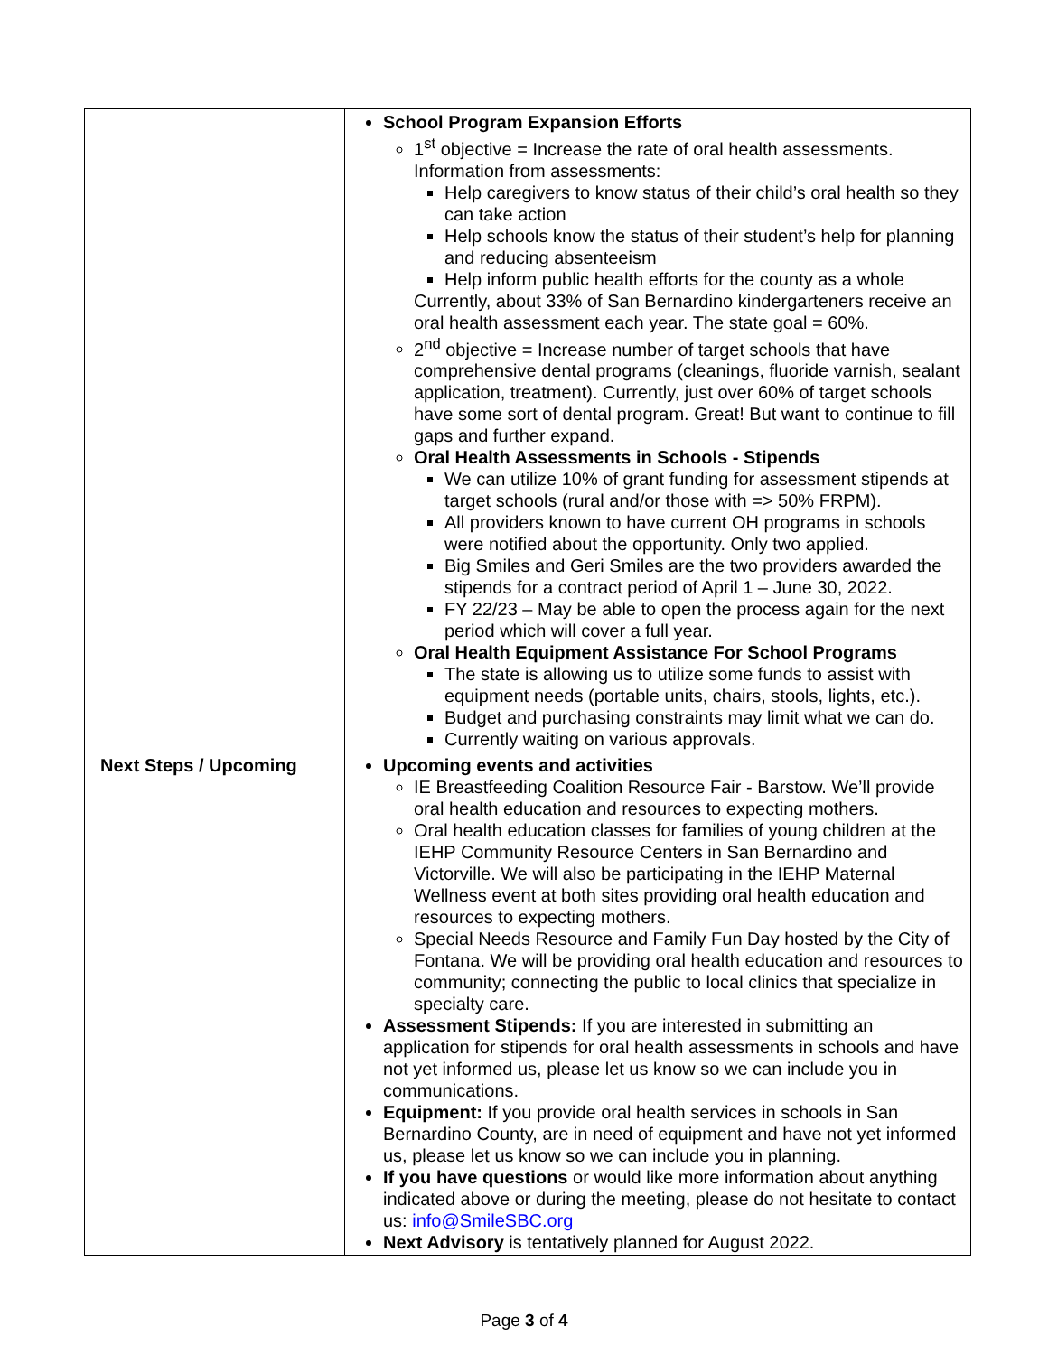| | School Program Expansion Efforts 1<sup>st</sup> objective = Increase the rate of oral health assessments. Information from assessments: Help caregivers to know status of their child’s oral health so they can take action Help schools know the status of their student’s help for planning and reducing absenteeism Help inform public health efforts for the county as a whole Currently, about 33% of San Bernardino kindergarteners receive an oral health assessment each year. The state goal = 60%. 2<sup>nd</sup> objective = Increase number of target schools that have comprehensive dental programs (cleanings, fluoride varnish, sealant application, treatment). Currently, just over 60% of target schools have some sort of dental program. Great! But want to continue to fill gaps and further expand. Oral Health Assessments in Schools - Stipends We can utilize 10% of grant funding for assessment stipends at target schools (rural and/or those with => 50% FRPM). All providers known to have current OH programs in schools were notified about the opportunity. Only two applied. Big Smiles and Geri Smiles are the two providers awarded the stipends for a contract period of April 1 – June 30, 2022. FY 22/23 – May be able to open the process again for the next period which will cover a full year. Oral Health Equipment Assistance For School Programs The state is allowing us to utilize some funds to assist with equipment needs (portable units, chairs, stools, lights, etc.). Budget and purchasing constraints may limit what we can do. Currently waiting on various approvals. |
| Next Steps / Upcoming | Upcoming events and activities IE Breastfeeding Coalition Resource Fair - Barstow. We’ll provide oral health education and resources to expecting mothers. Oral health education classes for families of young children at the IEHP Community Resource Centers in San Bernardino and Victorville. We will also be participating in the IEHP Maternal Wellness event at both sites providing oral health education and resources to expecting mothers. Special Needs Resource and Family Fun Day hosted by the City of Fontana. We will be providing oral health education and resources to community; connecting the public to local clinics that specialize in specialty care. Assessment Stipends: If you are interested in submitting an application for stipends for oral health assessments in schools and have not yet informed us, please let us know so we can include you in communications. Equipment: If you provide oral health services in schools in San Bernardino County, are in need of equipment and have not yet informed us, please let us know so we can include you in planning. If you have questions or would like more information about anything indicated above or during the meeting, please do not hesitate to contact us: info@SmileSBC.org Next Advisory is tentatively planned for August 2022. |
Page 3 of 4